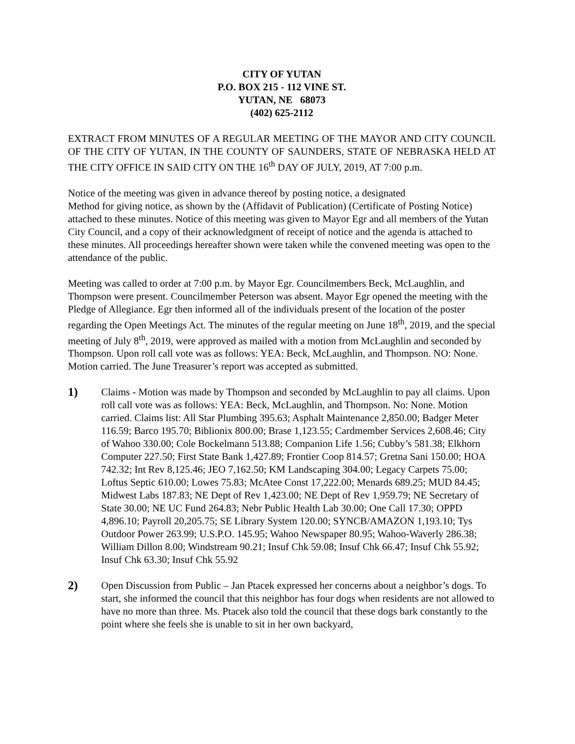CITY OF YUTAN
P.O. BOX 215 - 112 VINE ST.
YUTAN, NE 68073
(402) 625-2112
EXTRACT FROM MINUTES OF A REGULAR MEETING OF THE MAYOR AND CITY COUNCIL OF THE CITY OF YUTAN, IN THE COUNTY OF SAUNDERS, STATE OF NEBRASKA HELD AT THE CITY OFFICE IN SAID CITY ON THE 16<sup>th</sup> DAY OF JULY, 2019, AT 7:00 p.m.
Notice of the meeting was given in advance thereof by posting notice, a designated
Method for giving notice, as shown by the (Affidavit of Publication) (Certificate of Posting Notice) attached to these minutes. Notice of this meeting was given to Mayor Egr and all members of the Yutan City Council, and a copy of their acknowledgment of receipt of notice and the agenda is attached to these minutes. All proceedings hereafter shown were taken while the convened meeting was open to the attendance of the public.
Meeting was called to order at 7:00 p.m. by Mayor Egr. Councilmembers Beck, McLaughlin, and Thompson were present. Councilmember Peterson was absent. Mayor Egr opened the meeting with the Pledge of Allegiance. Egr then informed all of the individuals present of the location of the poster regarding the Open Meetings Act. The minutes of the regular meeting on June 18<sup>th</sup>, 2019, and the special meeting of July 8<sup>th</sup>, 2019, were approved as mailed with a motion from McLaughlin and seconded by Thompson. Upon roll call vote was as follows: YEA: Beck, McLaughlin, and Thompson. NO: None. Motion carried. The June Treasurer’s report was accepted as submitted.
1)
Claims - Motion was made by Thompson and seconded by McLaughlin to pay all claims. Upon roll call vote was as follows: YEA: Beck, McLaughlin, and Thompson. No: None. Motion carried. Claims list: All Star Plumbing 395.63; Asphalt Maintenance 2,850.00; Badger Meter 116.59; Barco 195.70; Biblionix 800.00; Brase 1,123.55; Cardmember Services 2,608.46; City of Wahoo 330.00; Cole Bockelmann 513.88; Companion Life 1.56; Cubby’s 581.38; Elkhorn Computer 227.50; First State Bank 1,427.89; Frontier Coop 814.57; Gretna Sani 150.00; HOA 742.32; Int Rev 8,125.46; JEO 7,162.50; KM Landscaping 304.00; Legacy Carpets 75.00; Loftus Septic 610.00; Lowes 75.83; McAtee Const 17,222.00; Menards 689.25; MUD 84.45; Midwest Labs 187.83; NE Dept of Rev 1,423.00; NE Dept of Rev 1,959.79; NE Secretary of State 30.00; NE UC Fund 264.83; Nebr Public Health Lab 30.00; One Call 17.30; OPPD 4,896.10; Payroll 20,205.75; SE Library System 120.00; SYNCB/AMAZON 1,193.10; Tys Outdoor Power 263.99; U.S.P.O. 145.95; Wahoo Newspaper 80.95; Wahoo-Waverly 286.38; William Dillon 8.00; Windstream 90.21; Insuf Chk 59.08; Insuf Chk 66.47; Insuf Chk 55.92; Insuf Chk 63.30; Insuf Chk 55.92
2)
Open Discussion from Public – Jan Ptacek expressed her concerns about a neighbor’s dogs. To start, she informed the council that this neighbor has four dogs when residents are not allowed to have no more than three. Ms. Ptacek also told the council that these dogs bark constantly to the point where she feels she is unable to sit in her own backyard,